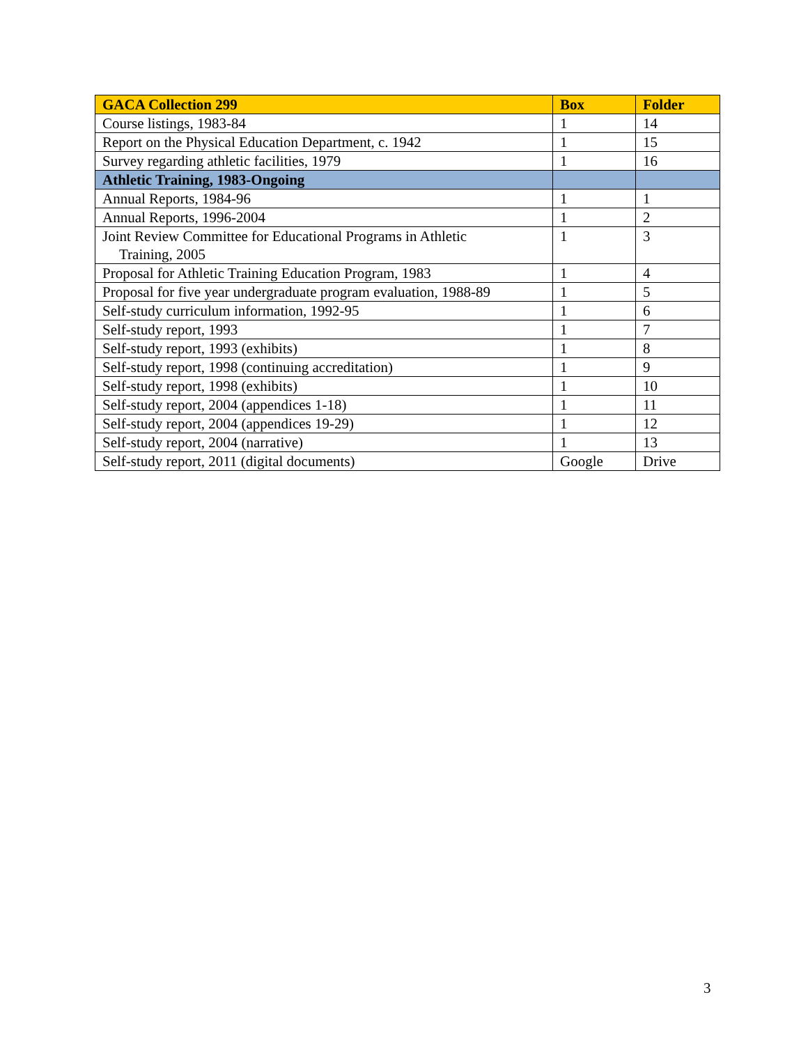| GACA Collection 299 | Box | Folder |
| --- | --- | --- |
| Course listings, 1983-84 | 1 | 14 |
| Report on the Physical Education Department, c. 1942 | 1 | 15 |
| Survey regarding athletic facilities, 1979 | 1 | 16 |
| Athletic Training, 1983-Ongoing | | |
| Annual Reports, 1984-96 | 1 | 1 |
| Annual Reports, 1996-2004 | 1 | 2 |
| Joint Review Committee for Educational Programs in Athletic Training, 2005 | 1 | 3 |
| Proposal for Athletic Training Education Program, 1983 | 1 | 4 |
| Proposal for five year undergraduate program evaluation, 1988-89 | 1 | 5 |
| Self-study curriculum information, 1992-95 | 1 | 6 |
| Self-study report, 1993 | 1 | 7 |
| Self-study report, 1993 (exhibits) | 1 | 8 |
| Self-study report, 1998 (continuing accreditation) | 1 | 9 |
| Self-study report, 1998 (exhibits) | 1 | 10 |
| Self-study report, 2004 (appendices 1-18) | 1 | 11 |
| Self-study report, 2004 (appendices 19-29) | 1 | 12 |
| Self-study report, 2004 (narrative) | 1 | 13 |
| Self-study report, 2011 (digital documents) | Google | Drive |
3